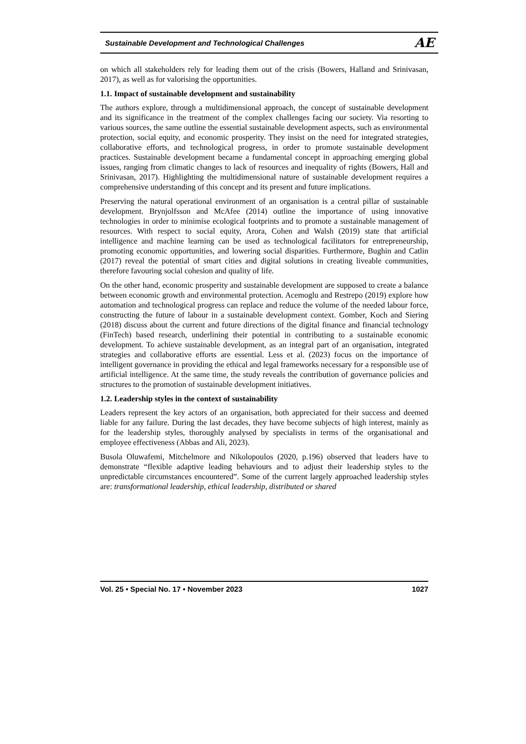Sustainable Development and Technological Challenges AE
on which all stakeholders rely for leading them out of the crisis (Bowers, Halland and Srinivasan, 2017), as well as for valorising the opportunities.
1.1. Impact of sustainable development and sustainability
The authors explore, through a multidimensional approach, the concept of sustainable development and its significance in the treatment of the complex challenges facing our society. Via resorting to various sources, the same outline the essential sustainable development aspects, such as environmental protection, social equity, and economic prosperity. They insist on the need for integrated strategies, collaborative efforts, and technological progress, in order to promote sustainable development practices. Sustainable development became a fundamental concept in approaching emerging global issues, ranging from climatic changes to lack of resources and inequality of rights (Bowers, Hall and Srinivasan, 2017). Highlighting the multidimensional nature of sustainable development requires a comprehensive understanding of this concept and its present and future implications.
Preserving the natural operational environment of an organisation is a central pillar of sustainable development. Brynjolfsson and McAfee (2014) outline the importance of using innovative technologies in order to minimise ecological footprints and to promote a sustainable management of resources. With respect to social equity, Arora, Cohen and Walsh (2019) state that artificial intelligence and machine learning can be used as technological facilitators for entrepreneurship, promoting economic opportunities, and lowering social disparities. Furthermore, Bughin and Catlin (2017) reveal the potential of smart cities and digital solutions in creating liveable communities, therefore favouring social cohesion and quality of life.
On the other hand, economic prosperity and sustainable development are supposed to create a balance between economic growth and environmental protection. Acemoglu and Restrepo (2019) explore how automation and technological progress can replace and reduce the volume of the needed labour force, constructing the future of labour in a sustainable development context. Gomber, Koch and Siering (2018) discuss about the current and future directions of the digital finance and financial technology (FinTech) based research, underlining their potential in contributing to a sustainable economic development. To achieve sustainable development, as an integral part of an organisation, integrated strategies and collaborative efforts are essential. Less et al. (2023) focus on the importance of intelligent governance in providing the ethical and legal frameworks necessary for a responsible use of artificial intelligence. At the same time, the study reveals the contribution of governance policies and structures to the promotion of sustainable development initiatives.
1.2. Leadership styles in the context of sustainability
Leaders represent the key actors of an organisation, both appreciated for their success and deemed liable for any failure. During the last decades, they have become subjects of high interest, mainly as for the leadership styles, thoroughly analysed by specialists in terms of the organisational and employee effectiveness (Abbas and Ali, 2023).
Busola Oluwafemi, Mitchelmore and Nikolopoulos (2020, p.196) observed that leaders have to demonstrate “flexible adaptive leading behaviours and to adjust their leadership styles to the unpredictable circumstances encountered”. Some of the current largely approached leadership styles are: transformational leadership, ethical leadership, distributed or shared
Vol. 25 • Special No. 17 • November 2023 1027